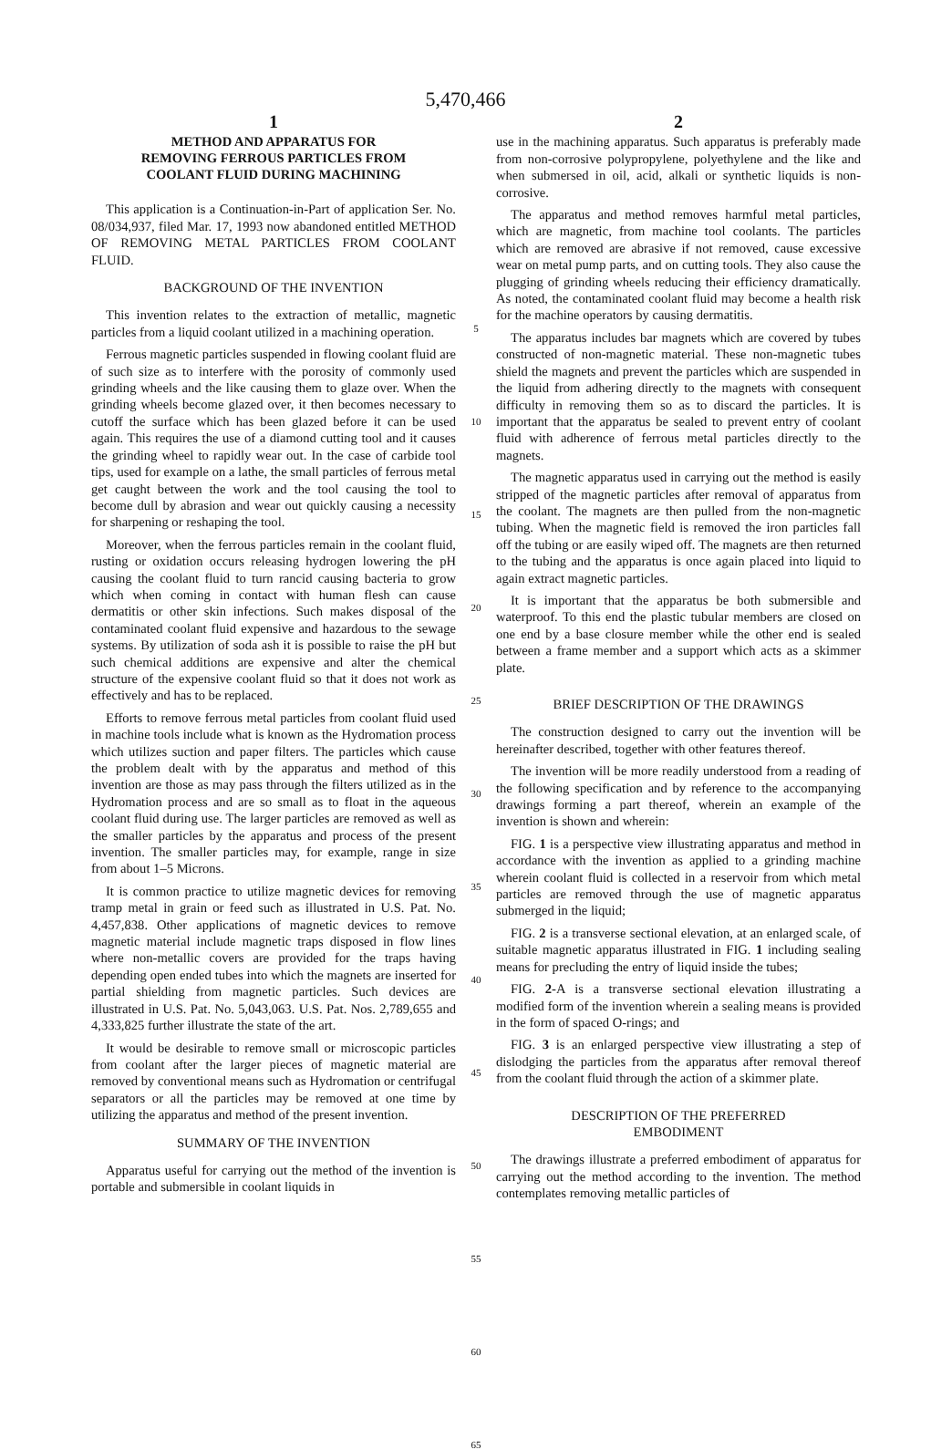5,470,466
1
METHOD AND APPARATUS FOR
REMOVING FERROUS PARTICLES FROM
COOLANT FLUID DURING MACHINING
This application is a Continuation-in-Part of application Ser. No. 08/034,937, filed Mar. 17, 1993 now abandoned entitled METHOD OF REMOVING METAL PARTICLES FROM COOLANT FLUID.
BACKGROUND OF THE INVENTION
This invention relates to the extraction of metallic, magnetic particles from a liquid coolant utilized in a machining operation.
Ferrous magnetic particles suspended in flowing coolant fluid are of such size as to interfere with the porosity of commonly used grinding wheels and the like causing them to glaze over. When the grinding wheels become glazed over, it then becomes necessary to cutoff the surface which has been glazed before it can be used again. This requires the use of a diamond cutting tool and it causes the grinding wheel to rapidly wear out. In the case of carbide tool tips, used for example on a lathe, the small particles of ferrous metal get caught between the work and the tool causing the tool to become dull by abrasion and wear out quickly causing a necessity for sharpening or reshaping the tool.
Moreover, when the ferrous particles remain in the coolant fluid, rusting or oxidation occurs releasing hydrogen lowering the pH causing the coolant fluid to turn rancid causing bacteria to grow which when coming in contact with human flesh can cause dermatitis or other skin infections. Such makes disposal of the contaminated coolant fluid expensive and hazardous to the sewage systems. By utilization of soda ash it is possible to raise the pH but such chemical additions are expensive and alter the chemical structure of the expensive coolant fluid so that it does not work as effectively and has to be replaced.
Efforts to remove ferrous metal particles from coolant fluid used in machine tools include what is known as the Hydromation process which utilizes suction and paper filters. The particles which cause the problem dealt with by the apparatus and method of this invention are those as may pass through the filters utilized as in the Hydromation process and are so small as to float in the aqueous coolant fluid during use. The larger particles are removed as well as the smaller particles by the apparatus and process of the present invention. The smaller particles may, for example, range in size from about 1–5 Microns.
It is common practice to utilize magnetic devices for removing tramp metal in grain or feed such as illustrated in U.S. Pat. No. 4,457,838. Other applications of magnetic devices to remove magnetic material include magnetic traps disposed in flow lines where non-metallic covers are provided for the traps having depending open ended tubes into which the magnets are inserted for partial shielding from magnetic particles. Such devices are illustrated in U.S. Pat. No. 5,043,063. U.S. Pat. Nos. 2,789,655 and 4,333,825 further illustrate the state of the art.
It would be desirable to remove small or microscopic particles from coolant after the larger pieces of magnetic material are removed by conventional means such as Hydromation or centrifugal separators or all the particles may be removed at one time by utilizing the apparatus and method of the present invention.
SUMMARY OF THE INVENTION
Apparatus useful for carrying out the method of the invention is portable and submersible in coolant liquids in
5
10
15
20
25
30
35
40
45
50
55
60
65
2
use in the machining apparatus. Such apparatus is preferably made from non-corrosive polypropylene, polyethylene and the like and when submersed in oil, acid, alkali or synthetic liquids is non-corrosive.
The apparatus and method removes harmful metal particles, which are magnetic, from machine tool coolants. The particles which are removed are abrasive if not removed, cause excessive wear on metal pump parts, and on cutting tools. They also cause the plugging of grinding wheels reducing their efficiency dramatically. As noted, the contaminated coolant fluid may become a health risk for the machine operators by causing dermatitis.
The apparatus includes bar magnets which are covered by tubes constructed of non-magnetic material. These non-magnetic tubes shield the magnets and prevent the particles which are suspended in the liquid from adhering directly to the magnets with consequent difficulty in removing them so as to discard the particles. It is important that the apparatus be sealed to prevent entry of coolant fluid with adherence of ferrous metal particles directly to the magnets.
The magnetic apparatus used in carrying out the method is easily stripped of the magnetic particles after removal of apparatus from the coolant. The magnets are then pulled from the non-magnetic tubing. When the magnetic field is removed the iron particles fall off the tubing or are easily wiped off. The magnets are then returned to the tubing and the apparatus is once again placed into liquid to again extract magnetic particles.
It is important that the apparatus be both submersible and waterproof. To this end the plastic tubular members are closed on one end by a base closure member while the other end is sealed between a frame member and a support which acts as a skimmer plate.
BRIEF DESCRIPTION OF THE DRAWINGS
The construction designed to carry out the invention will be hereinafter described, together with other features thereof.
The invention will be more readily understood from a reading of the following specification and by reference to the accompanying drawings forming a part thereof, wherein an example of the invention is shown and wherein:
FIG. 1 is a perspective view illustrating apparatus and method in accordance with the invention as applied to a grinding machine wherein coolant fluid is collected in a reservoir from which metal particles are removed through the use of magnetic apparatus submerged in the liquid;
FIG. 2 is a transverse sectional elevation, at an enlarged scale, of suitable magnetic apparatus illustrated in FIG. 1 including sealing means for precluding the entry of liquid inside the tubes;
FIG. 2-A is a transverse sectional elevation illustrating a modified form of the invention wherein a sealing means is provided in the form of spaced O-rings; and
FIG. 3 is an enlarged perspective view illustrating a step of dislodging the particles from the apparatus after removal thereof from the coolant fluid through the action of a skimmer plate.
DESCRIPTION OF THE PREFERRED
EMBODIMENT
The drawings illustrate a preferred embodiment of apparatus for carrying out the method according to the invention. The method contemplates removing metallic particles of